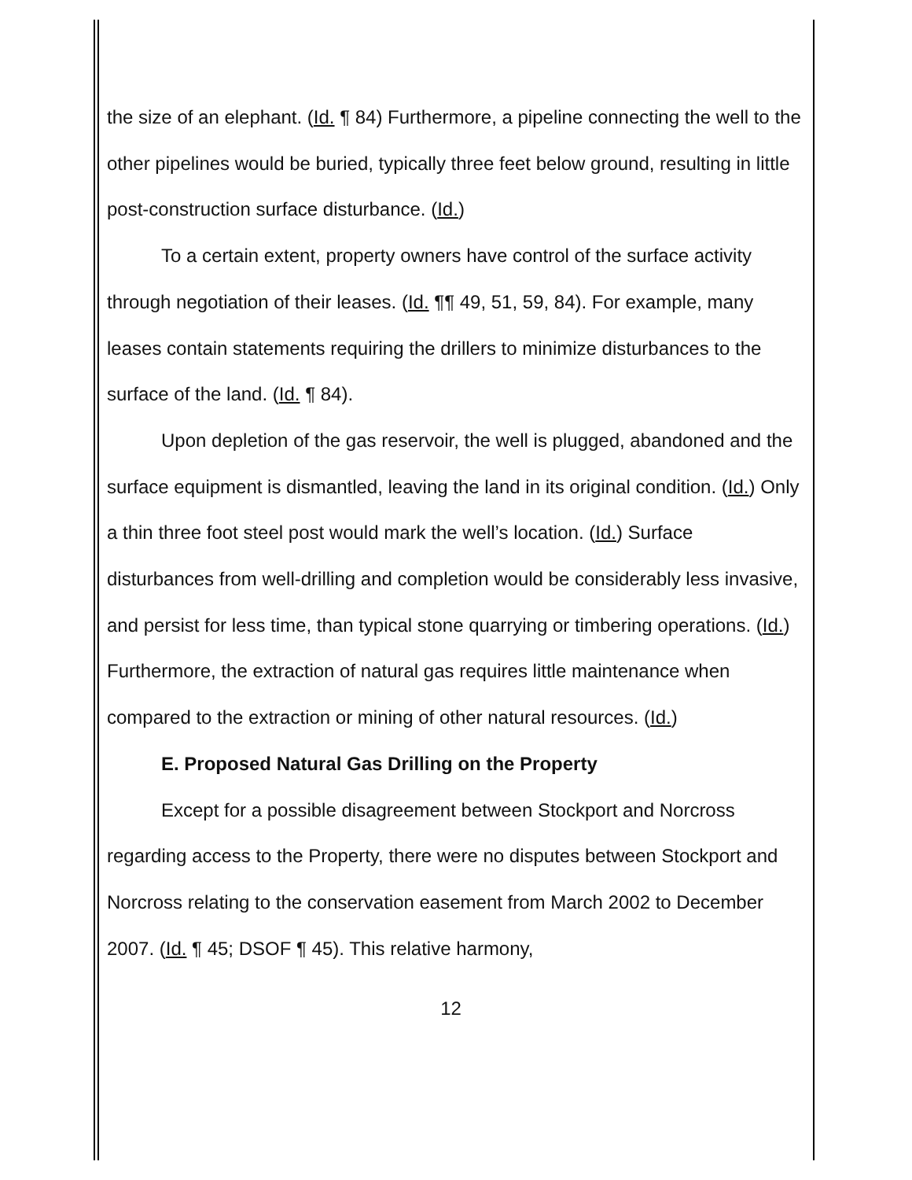the size of an elephant. (Id. ¶ 84) Furthermore, a pipeline connecting the well to the other pipelines would be buried, typically three feet below ground, resulting in little post-construction surface disturbance. (Id.)
To a certain extent, property owners have control of the surface activity through negotiation of their leases. (Id. ¶¶ 49, 51, 59, 84). For example, many leases contain statements requiring the drillers to minimize disturbances to the surface of the land. (Id. ¶ 84).
Upon depletion of the gas reservoir, the well is plugged, abandoned and the surface equipment is dismantled, leaving the land in its original condition. (Id.) Only a thin three foot steel post would mark the well’s location. (Id.) Surface disturbances from well-drilling and completion would be considerably less invasive, and persist for less time, than typical stone quarrying or timbering operations. (Id.) Furthermore, the extraction of natural gas requires little maintenance when compared to the extraction or mining of other natural resources. (Id.)
E. Proposed Natural Gas Drilling on the Property
Except for a possible disagreement between Stockport and Norcross regarding access to the Property, there were no disputes between Stockport and Norcross relating to the conservation easement from March 2002 to December 2007. (Id. ¶ 45; DSOF ¶ 45). This relative harmony,
12